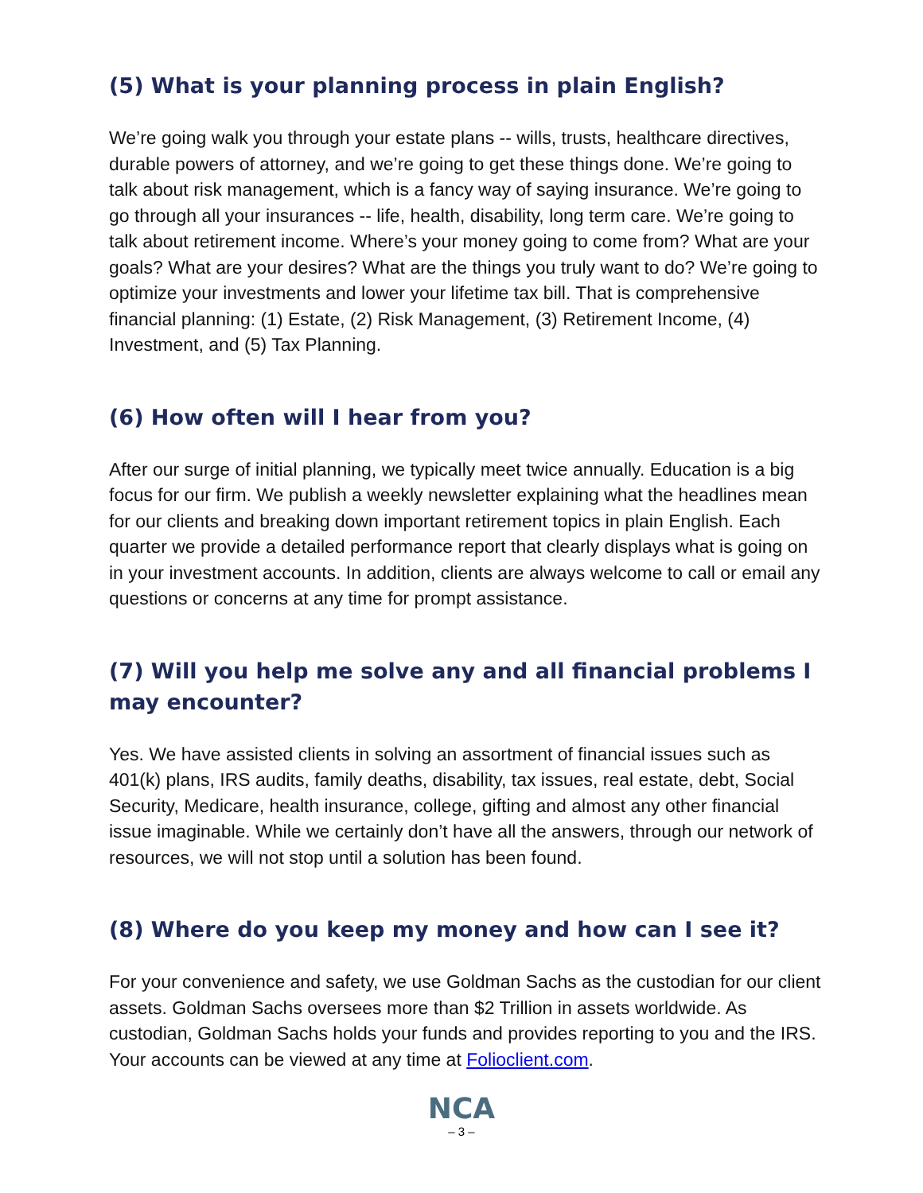(5) What is your planning process in plain English?
We’re going walk you through your estate plans -- wills, trusts, healthcare directives, durable powers of attorney, and we’re going to get these things done. We’re going to talk about risk management, which is a fancy way of saying insurance. We’re going to go through all your insurances -- life, health, disability, long term care. We’re going to talk about retirement income. Where’s your money going to come from? What are your goals? What are your desires? What are the things you truly want to do? We’re going to optimize your investments and lower your lifetime tax bill. That is comprehensive financial planning: (1) Estate, (2) Risk Management, (3) Retirement Income, (4) Investment, and (5) Tax Planning.
(6) How often will I hear from you?
After our surge of initial planning, we typically meet twice annually. Education is a big focus for our firm. We publish a weekly newsletter explaining what the headlines mean for our clients and breaking down important retirement topics in plain English. Each quarter we provide a detailed performance report that clearly displays what is going on in your investment accounts. In addition, clients are always welcome to call or email any questions or concerns at any time for prompt assistance.
(7) Will you help me solve any and all financial problems I may encounter?
Yes. We have assisted clients in solving an assortment of financial issues such as 401(k) plans, IRS audits, family deaths, disability, tax issues, real estate, debt, Social Security, Medicare, health insurance, college, gifting and almost any other financial issue imaginable. While we certainly don’t have all the answers, through our network of resources, we will not stop until a solution has been found.
(8) Where do you keep my money and how can I see it?
For your convenience and safety, we use Goldman Sachs as the custodian for our client assets. Goldman Sachs oversees more than $2 Trillion in assets worldwide. As custodian, Goldman Sachs holds your funds and provides reporting to you and the IRS. Your accounts can be viewed at any time at Folioclient.com.
NCA
– 3 –